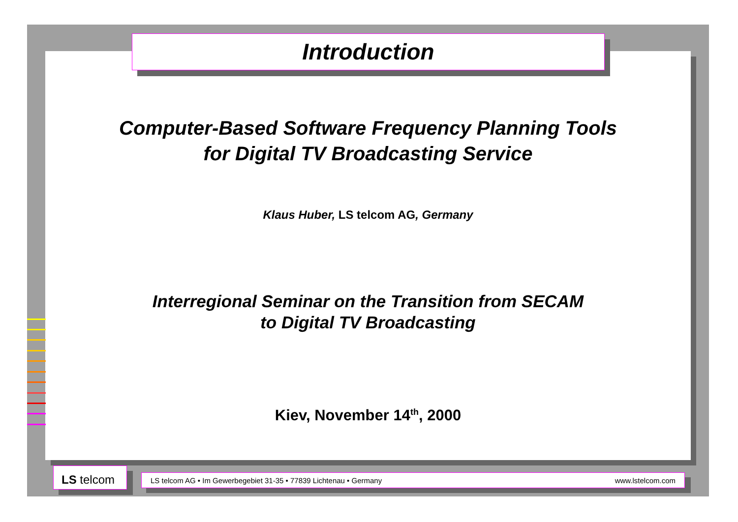Computer-Based Software Frequency Planning Tools
for Digital TV Broadcasting Service
Klaus Huber, LS telcom AG, Germany
Interregional Seminar on the Transition from SECAM
to Digital TV Broadcasting
Kiev, November 14<sup>th</sup>, 2000
Introduction
LS telcom LS telcom AG • Im Gewerbegebiet 31-35 • 77839 Lichtenau • Germany www.lstelcom.com